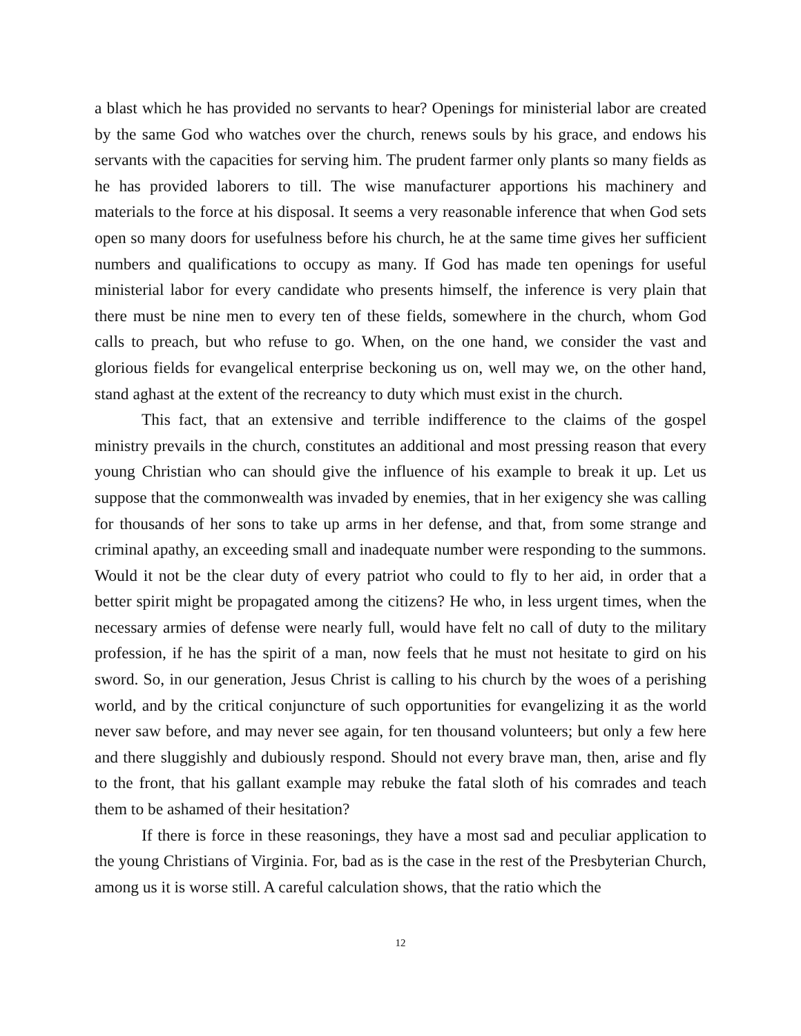a blast which he has provided no servants to hear? Openings for ministerial labor are created by the same God who watches over the church, renews souls by his grace, and endows his servants with the capacities for serving him. The prudent farmer only plants so many fields as he has provided laborers to till. The wise manufacturer apportions his machinery and materials to the force at his disposal. It seems a very reasonable inference that when God sets open so many doors for usefulness before his church, he at the same time gives her sufficient numbers and qualifications to occupy as many. If God has made ten openings for useful ministerial labor for every candidate who presents himself, the inference is very plain that there must be nine men to every ten of these fields, somewhere in the church, whom God calls to preach, but who refuse to go. When, on the one hand, we consider the vast and glorious fields for evangelical enterprise beckoning us on, well may we, on the other hand, stand aghast at the extent of the recreancy to duty which must exist in the church.
This fact, that an extensive and terrible indifference to the claims of the gospel ministry prevails in the church, constitutes an additional and most pressing reason that every young Christian who can should give the influence of his example to break it up. Let us suppose that the commonwealth was invaded by enemies, that in her exigency she was calling for thousands of her sons to take up arms in her defense, and that, from some strange and criminal apathy, an exceeding small and inadequate number were responding to the summons. Would it not be the clear duty of every patriot who could to fly to her aid, in order that a better spirit might be propagated among the citizens? He who, in less urgent times, when the necessary armies of defense were nearly full, would have felt no call of duty to the military profession, if he has the spirit of a man, now feels that he must not hesitate to gird on his sword. So, in our generation, Jesus Christ is calling to his church by the woes of a perishing world, and by the critical conjuncture of such opportunities for evangelizing it as the world never saw before, and may never see again, for ten thousand volunteers; but only a few here and there sluggishly and dubiously respond. Should not every brave man, then, arise and fly to the front, that his gallant example may rebuke the fatal sloth of his comrades and teach them to be ashamed of their hesitation?
If there is force in these reasonings, they have a most sad and peculiar application to the young Christians of Virginia. For, bad as is the case in the rest of the Presbyterian Church, among us it is worse still. A careful calculation shows, that the ratio which the
12